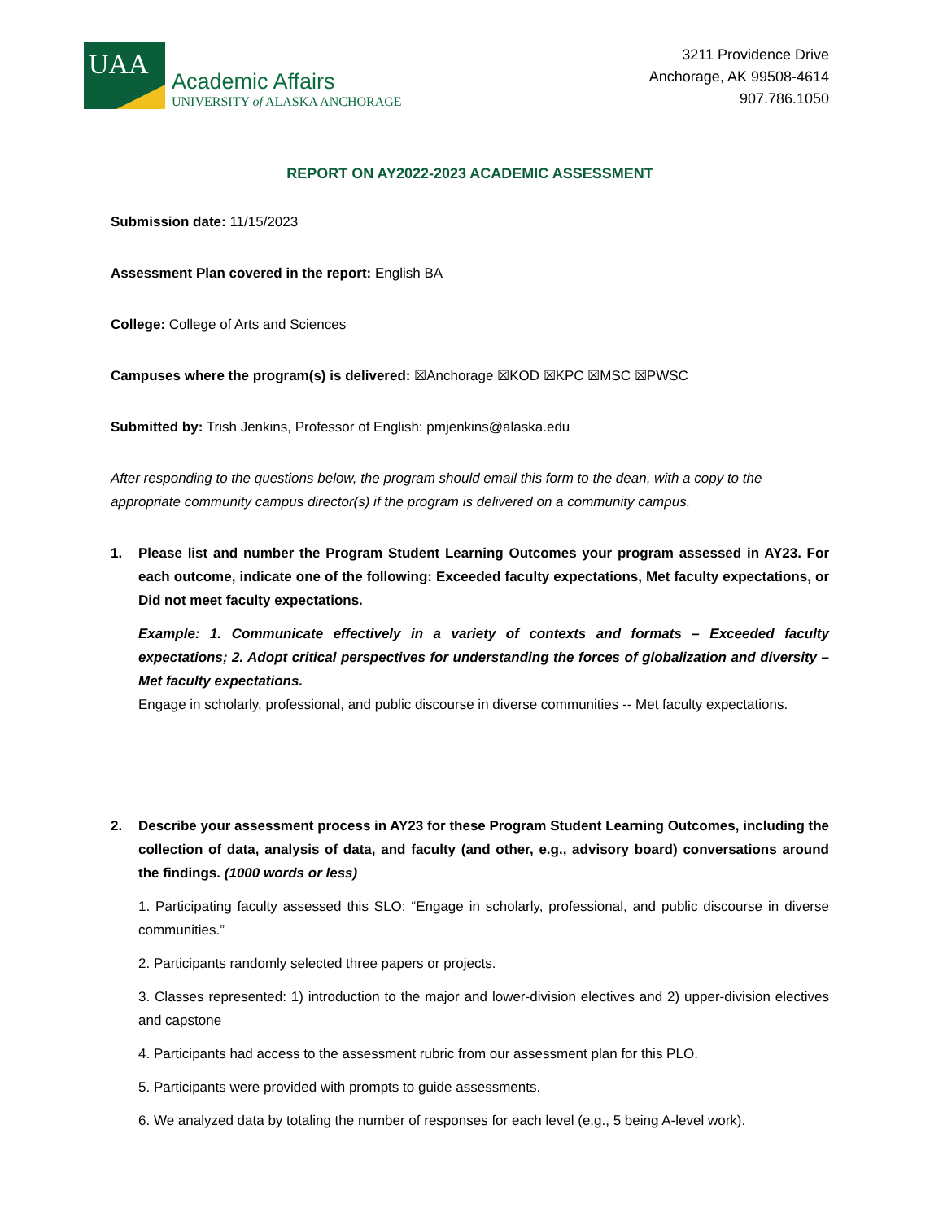UAA
Academic Affairs
UNIVERSITY of ALASKA ANCHORAGE
3211 Providence Drive
Anchorage, AK 99508-4614
907.786.1050
REPORT ON AY2022-2023 ACADEMIC ASSESSMENT
Submission date: 11/15/2023
Assessment Plan covered in the report: English BA
College: College of Arts and Sciences
Campuses where the program(s) is delivered: ☒Anchorage ☒KOD ☒KPC ☒MSC ☒PWSC
Submitted by: Trish Jenkins, Professor of English: pmjenkins@alaska.edu
After responding to the questions below, the program should email this form to the dean, with a copy to the appropriate community campus director(s) if the program is delivered on a community campus.
1. Please list and number the Program Student Learning Outcomes your program assessed in AY23. For each outcome, indicate one of the following: Exceeded faculty expectations, Met faculty expectations, or Did not meet faculty expectations.
Example: 1. Communicate effectively in a variety of contexts and formats – Exceeded faculty expectations; 2. Adopt critical perspectives for understanding the forces of globalization and diversity – Met faculty expectations.
Engage in scholarly, professional, and public discourse in diverse communities -- Met faculty expectations.
2. Describe your assessment process in AY23 for these Program Student Learning Outcomes, including the collection of data, analysis of data, and faculty (and other, e.g., advisory board) conversations around the findings. (1000 words or less)
1. Participating faculty assessed this SLO: “Engage in scholarly, professional, and public discourse in diverse communities.”
2. Participants randomly selected three papers or projects.
3. Classes represented: 1) introduction to the major and lower-division electives and 2) upper-division electives and capstone
4. Participants had access to the assessment rubric from our assessment plan for this PLO.
5. Participants were provided with prompts to guide assessments.
6. We analyzed data by totaling the number of responses for each level (e.g., 5 being A-level work).